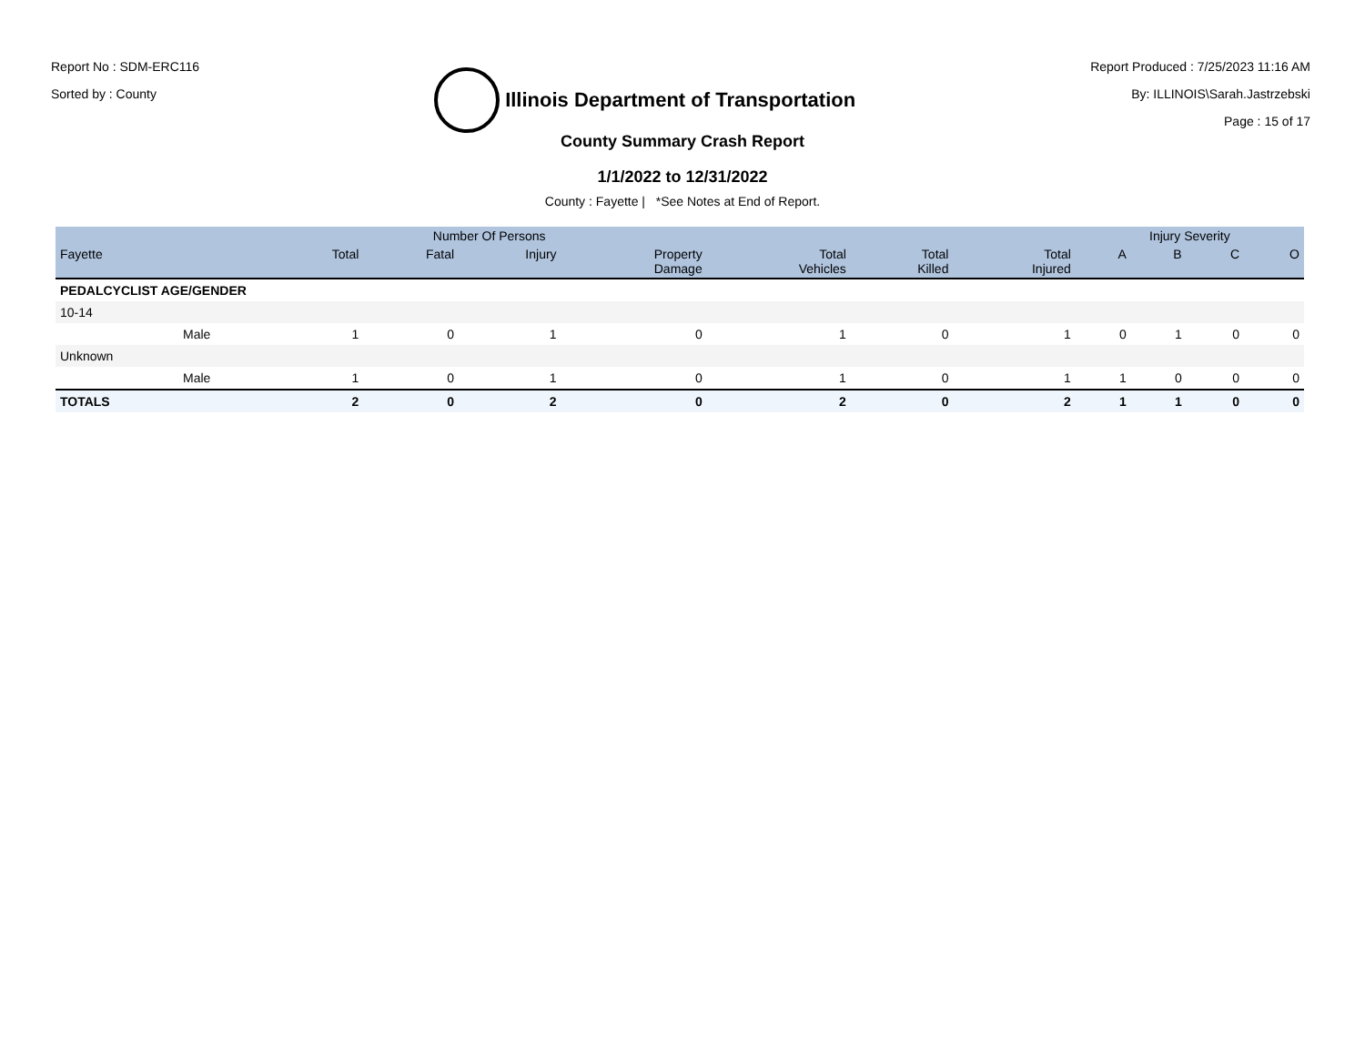Report No : SDM-ERC116
Sorted by : County
Illinois Department of Transportation
Report Produced : 7/25/2023 11:16 AM
By: ILLINOIS\Sarah.Jastrzebski
Page : 15 of 17
County Summary Crash Report
1/1/2022 to 12/31/2022
County : Fayette | *See Notes at End of Report.
| | | Number Of Persons | | | | | | | Injury Severity | | | |
| --- | --- | --- | --- | --- | --- | --- | --- | --- | --- | --- | --- | --- |
| Fayette | | Total | Fatal | Injury | Property Damage | Total Vehicles | Total Killed | Total Injured | A | B | C | O |
| PEDALCYCLIST AGE/GENDER | | | | | | | | | | | | |
| 10-14 | | | | | | | | | | | | |
| | Male | 1 | 0 | 1 | 0 | 1 | 0 | 1 | 0 | 1 | 0 | 0 |
| Unknown | | | | | | | | | | | | |
| | Male | 1 | 0 | 1 | 0 | 1 | 0 | 1 | 1 | 0 | 0 | 0 |
| TOTALS | | 2 | 0 | 2 | 0 | 2 | 0 | 2 | 1 | 1 | 0 | 0 |